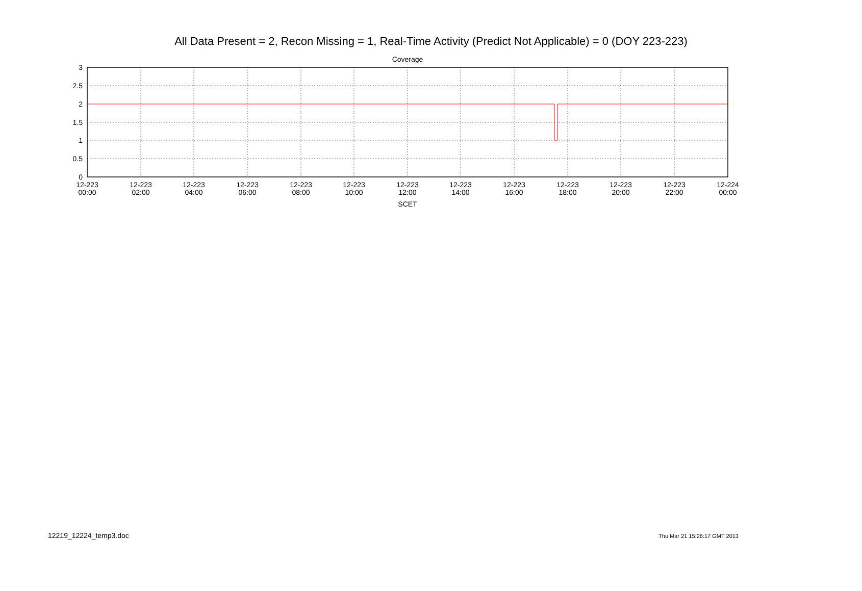All Data Present = 2, Recon Missing = 1, Real-Time Activity (Predict Not Applicable) = 0 (DOY 223-223)
Coverage
3
2.5
2
1.5
1
0.5
0
12-223
00:00
12-223
02:00
12-223
04:00
12-223
06:00
12-223
08:00
12-223
10:00
12-223
12:00
12-223
14:00
12-223
16:00
12-223
18:00
12-223
20:00
12-223
22:00
12-224
00:00
SCET
12219_12224_temp3.doc Thu Mar 21 15:26:17 GMT 2013